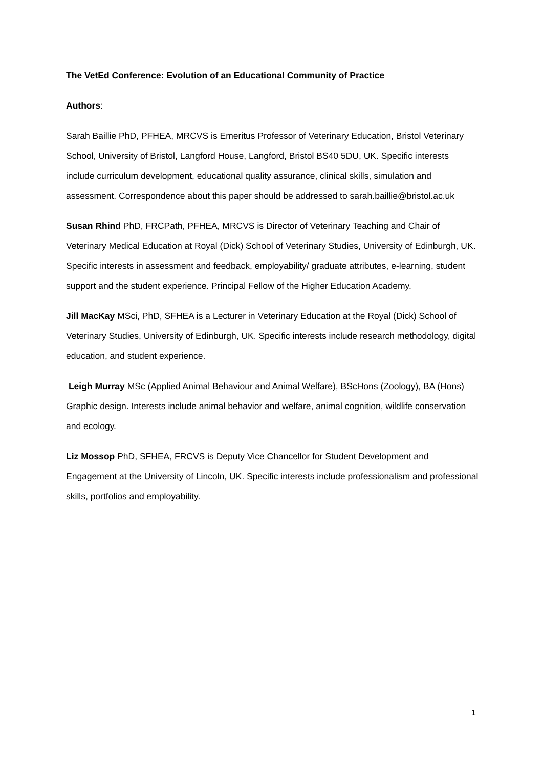The VetEd Conference: Evolution of an Educational Community of Practice
Authors:
Sarah Baillie PhD, PFHEA, MRCVS is Emeritus Professor of Veterinary Education, Bristol Veterinary School, University of Bristol, Langford House, Langford, Bristol BS40 5DU, UK. Specific interests include curriculum development, educational quality assurance, clinical skills, simulation and assessment. Correspondence about this paper should be addressed to sarah.baillie@bristol.ac.uk
Susan Rhind PhD, FRCPath, PFHEA, MRCVS is Director of Veterinary Teaching and Chair of Veterinary Medical Education at Royal (Dick) School of Veterinary Studies, University of Edinburgh, UK. Specific interests in assessment and feedback, employability/ graduate attributes, e-learning, student support and the student experience. Principal Fellow of the Higher Education Academy.
Jill MacKay MSci, PhD, SFHEA is a Lecturer in Veterinary Education at the Royal (Dick) School of Veterinary Studies, University of Edinburgh, UK. Specific interests include research methodology, digital education, and student experience.
Leigh Murray MSc (Applied Animal Behaviour and Animal Welfare), BScHons (Zoology), BA (Hons) Graphic design. Interests include animal behavior and welfare, animal cognition, wildlife conservation and ecology.
Liz Mossop PhD, SFHEA, FRCVS is Deputy Vice Chancellor for Student Development and Engagement at the University of Lincoln, UK. Specific interests include professionalism and professional skills, portfolios and employability.
1